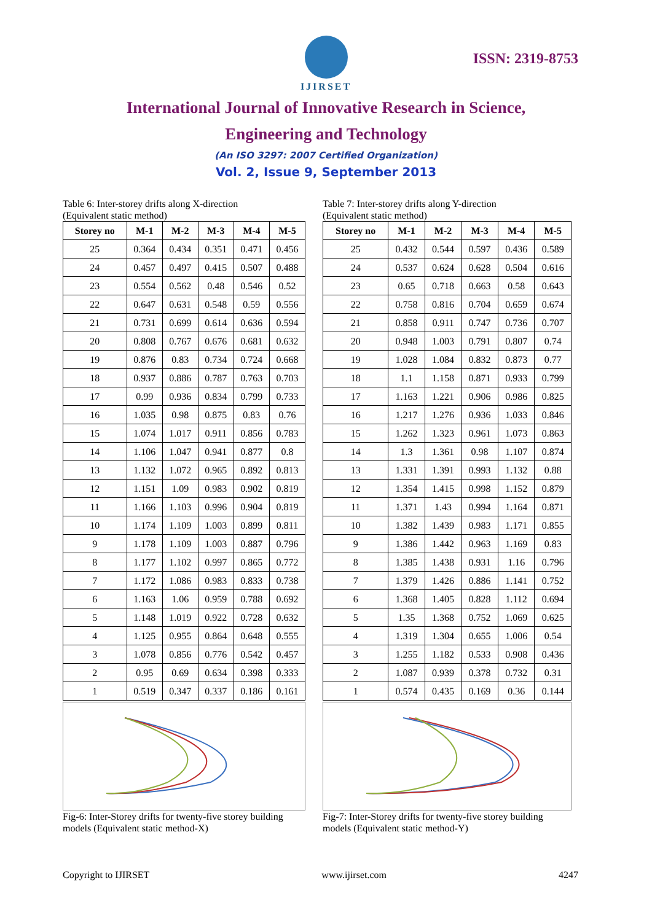IJIRSET
ISSN: 2319-8753
International Journal of Innovative Research in Science,
Engineering and Technology
(An ISO 3297: 2007 Certified Organization)
Vol. 2, Issue 9, September 2013
Table 6: Inter-storey drifts along X-direction
(Equivalent static method)
| Storey no | M-1 | M-2 | M-3 | M-4 | M-5 |
| --- | --- | --- | --- | --- | --- |
| 25 | 0.364 | 0.434 | 0.351 | 0.471 | 0.456 |
| 24 | 0.457 | 0.497 | 0.415 | 0.507 | 0.488 |
| 23 | 0.554 | 0.562 | 0.48 | 0.546 | 0.52 |
| 22 | 0.647 | 0.631 | 0.548 | 0.59 | 0.556 |
| 21 | 0.731 | 0.699 | 0.614 | 0.636 | 0.594 |
| 20 | 0.808 | 0.767 | 0.676 | 0.681 | 0.632 |
| 19 | 0.876 | 0.83 | 0.734 | 0.724 | 0.668 |
| 18 | 0.937 | 0.886 | 0.787 | 0.763 | 0.703 |
| 17 | 0.99 | 0.936 | 0.834 | 0.799 | 0.733 |
| 16 | 1.035 | 0.98 | 0.875 | 0.83 | 0.76 |
| 15 | 1.074 | 1.017 | 0.911 | 0.856 | 0.783 |
| 14 | 1.106 | 1.047 | 0.941 | 0.877 | 0.8 |
| 13 | 1.132 | 1.072 | 0.965 | 0.892 | 0.813 |
| 12 | 1.151 | 1.09 | 0.983 | 0.902 | 0.819 |
| 11 | 1.166 | 1.103 | 0.996 | 0.904 | 0.819 |
| 10 | 1.174 | 1.109 | 1.003 | 0.899 | 0.811 |
| 9 | 1.178 | 1.109 | 1.003 | 0.887 | 0.796 |
| 8 | 1.177 | 1.102 | 0.997 | 0.865 | 0.772 |
| 7 | 1.172 | 1.086 | 0.983 | 0.833 | 0.738 |
| 6 | 1.163 | 1.06 | 0.959 | 0.788 | 0.692 |
| 5 | 1.148 | 1.019 | 0.922 | 0.728 | 0.632 |
| 4 | 1.125 | 0.955 | 0.864 | 0.648 | 0.555 |
| 3 | 1.078 | 0.856 | 0.776 | 0.542 | 0.457 |
| 2 | 0.95 | 0.69 | 0.634 | 0.398 | 0.333 |
| 1 | 0.519 | 0.347 | 0.337 | 0.186 | 0.161 |
Fig-6: Inter-Storey drifts for twenty-five storey building models (Equivalent static method-X)
Table 7: Inter-storey drifts along Y-direction
(Equivalent static method)
| Storey no | M-1 | M-2 | M-3 | M-4 | M-5 |
| --- | --- | --- | --- | --- | --- |
| 25 | 0.432 | 0.544 | 0.597 | 0.436 | 0.589 |
| 24 | 0.537 | 0.624 | 0.628 | 0.504 | 0.616 |
| 23 | 0.65 | 0.718 | 0.663 | 0.58 | 0.643 |
| 22 | 0.758 | 0.816 | 0.704 | 0.659 | 0.674 |
| 21 | 0.858 | 0.911 | 0.747 | 0.736 | 0.707 |
| 20 | 0.948 | 1.003 | 0.791 | 0.807 | 0.74 |
| 19 | 1.028 | 1.084 | 0.832 | 0.873 | 0.77 |
| 18 | 1.1 | 1.158 | 0.871 | 0.933 | 0.799 |
| 17 | 1.163 | 1.221 | 0.906 | 0.986 | 0.825 |
| 16 | 1.217 | 1.276 | 0.936 | 1.033 | 0.846 |
| 15 | 1.262 | 1.323 | 0.961 | 1.073 | 0.863 |
| 14 | 1.3 | 1.361 | 0.98 | 1.107 | 0.874 |
| 13 | 1.331 | 1.391 | 0.993 | 1.132 | 0.88 |
| 12 | 1.354 | 1.415 | 0.998 | 1.152 | 0.879 |
| 11 | 1.371 | 1.43 | 0.994 | 1.164 | 0.871 |
| 10 | 1.382 | 1.439 | 0.983 | 1.171 | 0.855 |
| 9 | 1.386 | 1.442 | 0.963 | 1.169 | 0.83 |
| 8 | 1.385 | 1.438 | 0.931 | 1.16 | 0.796 |
| 7 | 1.379 | 1.426 | 0.886 | 1.141 | 0.752 |
| 6 | 1.368 | 1.405 | 0.828 | 1.112 | 0.694 |
| 5 | 1.35 | 1.368 | 0.752 | 1.069 | 0.625 |
| 4 | 1.319 | 1.304 | 0.655 | 1.006 | 0.54 |
| 3 | 1.255 | 1.182 | 0.533 | 0.908 | 0.436 |
| 2 | 1.087 | 0.939 | 0.378 | 0.732 | 0.31 |
| 1 | 0.574 | 0.435 | 0.169 | 0.36 | 0.144 |
Fig-7: Inter-Storey drifts for twenty-five storey building models (Equivalent static method-Y)
Copyright to IJIRSET www.ijirset.com 4247